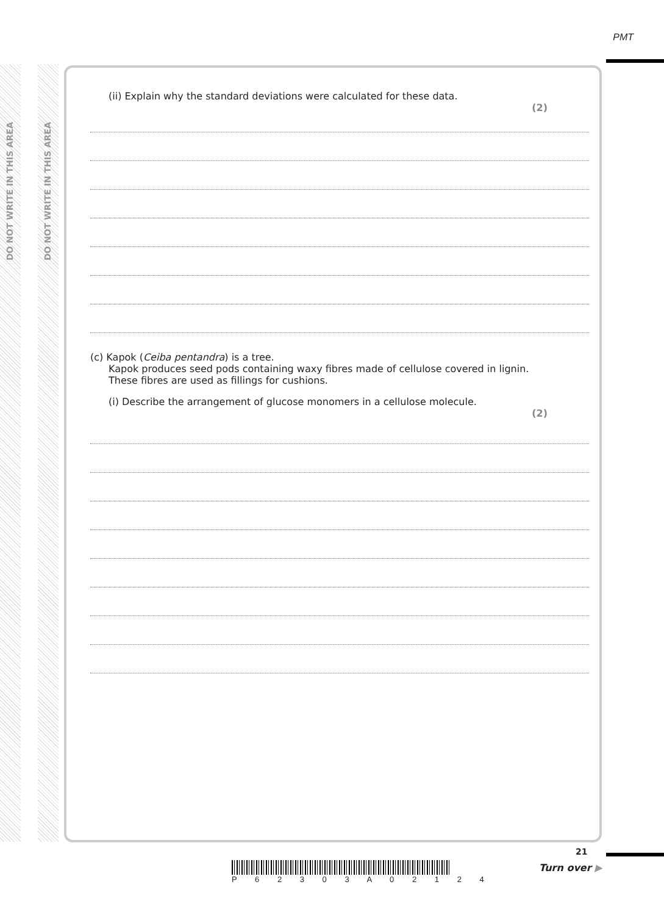DO NOT WRITE IN THIS AREA
DO NOT WRITE IN THIS AREA
PMT
(ii) Explain why the standard deviations were calculated for these data.
(2)
(c) Kapok (Ceiba pentandra) is a tree.
Kapok produces seed pods containing waxy fibres made of cellulose covered in lignin.
These fibres are used as fillings for cushions.
(i) Describe the arrangement of glucose monomers in a cellulose molecule.
(2)
P 6 2 3 0 3 A 0 2 1 2 4
21
Turn over ▶